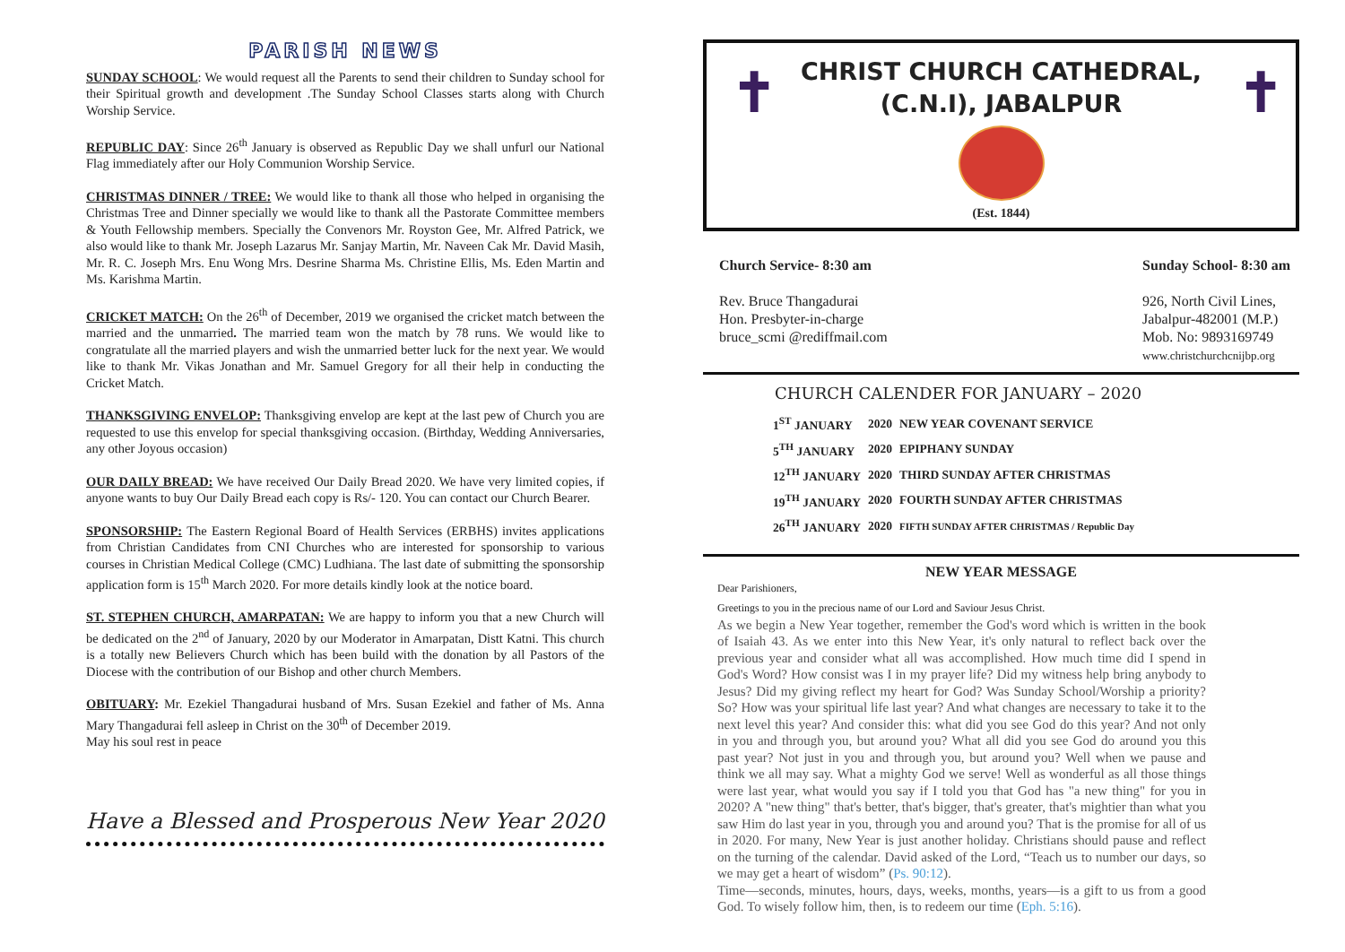PARISH NEWS
SUNDAY SCHOOL: We would request all the Parents to send their children to Sunday school for their Spiritual growth and development .The Sunday School Classes starts along with Church Worship Service.
REPUBLIC DAY: Since 26<sup>th</sup> January is observed as Republic Day we shall unfurl our National Flag immediately after our Holy Communion Worship Service.
CHRISTMAS DINNER / TREE: We would like to thank all those who helped in organising the Christmas Tree and Dinner specially we would like to thank all the Pastorate Committee members & Youth Fellowship members. Specially the Convenors Mr. Royston Gee, Mr. Alfred Patrick, we also would like to thank Mr. Joseph Lazarus Mr. Sanjay Martin, Mr. Naveen Cak Mr. David Masih, Mr. R. C. Joseph Mrs. Enu Wong Mrs. Desrine Sharma Ms. Christine Ellis, Ms. Eden Martin and Ms. Karishma Martin.
CRICKET MATCH: On the 26<sup>th</sup> of December, 2019 we organised the cricket match between the married and the unmarried. The married team won the match by 78 runs. We would like to congratulate all the married players and wish the unmarried better luck for the next year. We would like to thank Mr. Vikas Jonathan and Mr. Samuel Gregory for all their help in conducting the Cricket Match.
THANKSGIVING ENVELOP: Thanksgiving envelop are kept at the last pew of Church you are requested to use this envelop for special thanksgiving occasion. (Birthday, Wedding Anniversaries, any other Joyous occasion)
OUR DAILY BREAD: We have received Our Daily Bread 2020. We have very limited copies, if anyone wants to buy Our Daily Bread each copy is Rs/- 120. You can contact our Church Bearer.
SPONSORSHIP: The Eastern Regional Board of Health Services (ERBHS) invites applications from Christian Candidates from CNI Churches who are interested for sponsorship to various courses in Christian Medical College (CMC) Ludhiana. The last date of submitting the sponsorship application form is 15<sup>th</sup> March 2020. For more details kindly look at the notice board.
ST. STEPHEN CHURCH, AMARPATAN: We are happy to inform you that a new Church will be dedicated on the 2<sup>nd</sup> of January, 2020 by our Moderator in Amarpatan, Distt Katni. This church is a totally new Believers Church which has been build with the donation by all Pastors of the Diocese with the contribution of our Bishop and other church Members.
OBITUARY: Mr. Ezekiel Thangadurai husband of Mrs. Susan Ezekiel and father of Ms. Anna Mary Thangadurai fell asleep in Christ on the 30<sup>th</sup> of December 2019.
May his soul rest in peace
Have a Blessed and Prosperous New Year 2020
✝ ✝
CHRIST CHURCH CATHEDRAL,
(C.N.I), JABALPUR
(Est. 1844)
Church Service- 8:30 am
Rev. Bruce Thangadurai
Hon. Presbyter-in-charge
bruce_scmi @rediffmail.com
Sunday School- 8:30 am
926, North Civil Lines,
Jabalpur-482001 (M.P.)
Mob. No: 9893169749
www.christchurchcnijbp.org
CHURCH CALENDER FOR JANUARY – 2020
| 1<sup>ST</sup> JANUARY | 2020 | NEW YEAR COVENANT SERVICE |
| 5<sup>TH</sup> JANUARY | 2020 | EPIPHANY SUNDAY |
| 12<sup>TH</sup> JANUARY | 2020 | THIRD SUNDAY AFTER CHRISTMAS |
| 19<sup>TH</sup> JANUARY | 2020 | FOURTH SUNDAY AFTER CHRISTMAS |
| 26<sup>TH</sup> JANUARY | 2020 | FIFTH SUNDAY AFTER CHRISTMAS / Republic Day |
NEW YEAR MESSAGE
Dear Parishioners,
Greetings to you in the precious name of our Lord and Saviour Jesus Christ.
As we begin a New Year together, remember the God's word which is written in the book of Isaiah 43. As we enter into this New Year, it's only natural to reflect back over the previous year and consider what all was accomplished. How much time did I spend in God's Word? How consist was I in my prayer life? Did my witness help bring anybody to Jesus? Did my giving reflect my heart for God? Was Sunday School/Worship a priority? So? How was your spiritual life last year? And what changes are necessary to take it to the next level this year? And consider this: what did you see God do this year? And not only in you and through you, but around you? What all did you see God do around you this past year? Not just in you and through you, but around you? Well when we pause and think we all may say. What a mighty God we serve! Well as wonderful as all those things were last year, what would you say if I told you that God has "a new thing" for you in 2020? A "new thing" that's better, that's bigger, that's greater, that's mightier than what you saw Him do last year in you, through you and around you? That is the promise for all of us in 2020. For many, New Year is just another holiday. Christians should pause and reflect on the turning of the calendar. David asked of the Lord, “Teach us to number our days, so we may get a heart of wisdom” (Ps. 90:12).
Time—seconds, minutes, hours, days, weeks, months, years—is a gift to us from a good God. To wisely follow him, then, is to redeem our time (Eph. 5:16).